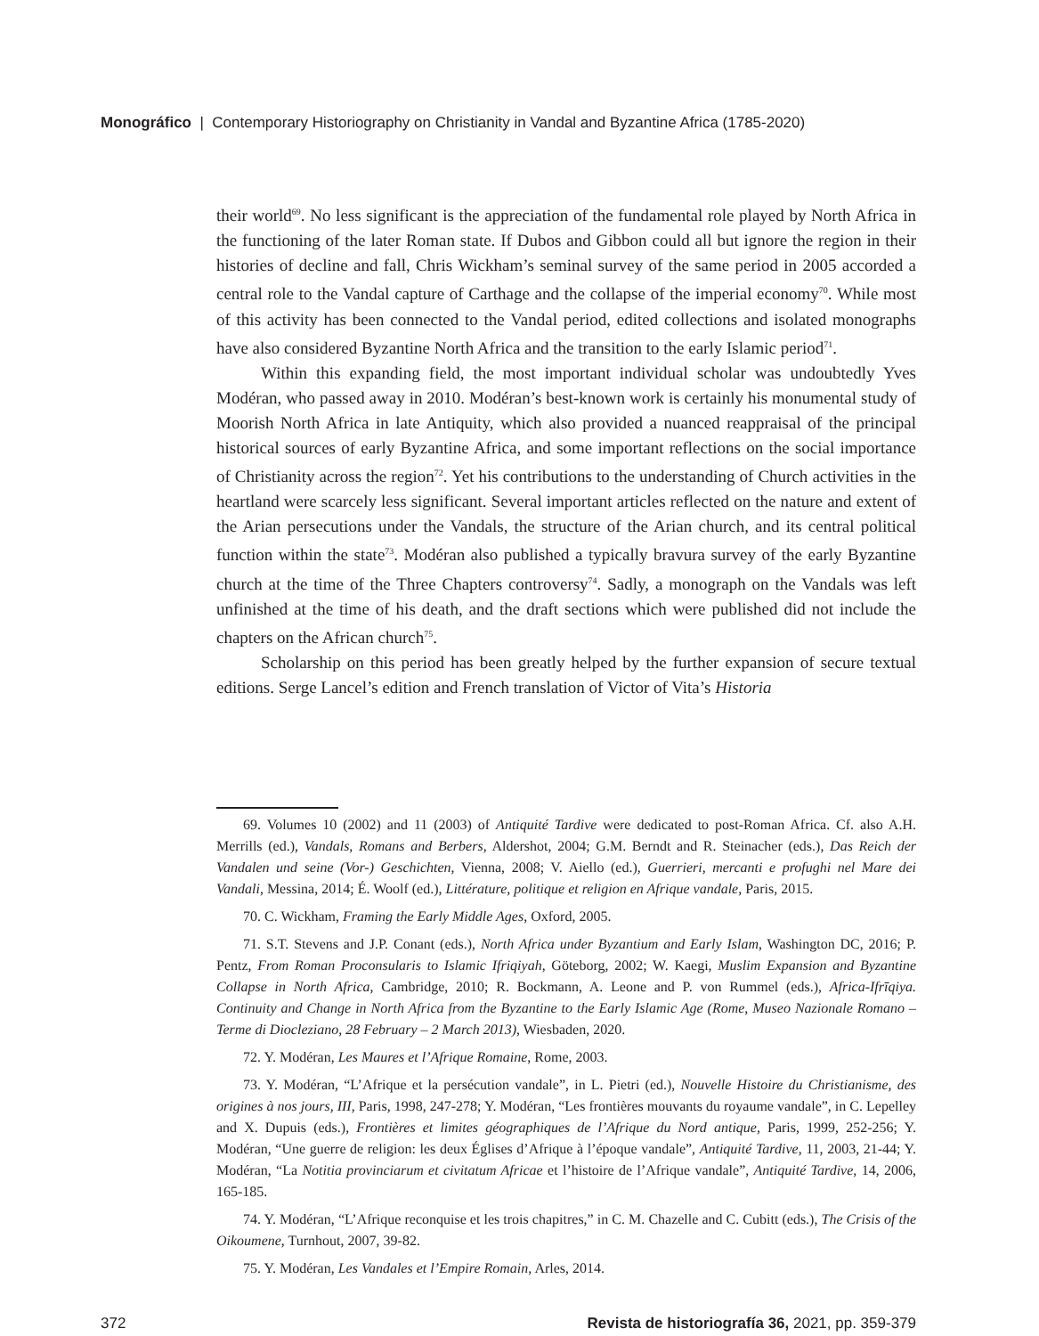Monográfico | Contemporary Historiography on Christianity in Vandal and Byzantine Africa (1785-2020)
their world<sup>69</sup>. No less significant is the appreciation of the fundamental role played by North Africa in the functioning of the later Roman state. If Dubos and Gibbon could all but ignore the region in their histories of decline and fall, Chris Wickham’s seminal survey of the same period in 2005 accorded a central role to the Vandal capture of Carthage and the collapse of the imperial economy<sup>70</sup>. While most of this activity has been connected to the Vandal period, edited collections and isolated monographs have also considered Byzantine North Africa and the transition to the early Islamic period<sup>71</sup>.
Within this expanding field, the most important individual scholar was undoubtedly Yves Modéran, who passed away in 2010. Modéran’s best-known work is certainly his monumental study of Moorish North Africa in late Antiquity, which also provided a nuanced reappraisal of the principal historical sources of early Byzantine Africa, and some important reflections on the social importance of Christianity across the region<sup>72</sup>. Yet his contributions to the understanding of Church activities in the heartland were scarcely less significant. Several important articles reflected on the nature and extent of the Arian persecutions under the Vandals, the structure of the Arian church, and its central political function within the state<sup>73</sup>. Modéran also published a typically bravura survey of the early Byzantine church at the time of the Three Chapters controversy<sup>74</sup>. Sadly, a monograph on the Vandals was left unfinished at the time of his death, and the draft sections which were published did not include the chapters on the African church<sup>75</sup>.
Scholarship on this period has been greatly helped by the further expansion of secure textual editions. Serge Lancel’s edition and French translation of Victor of Vita’s Historia
69. Volumes 10 (2002) and 11 (2003) of Antiquité Tardive were dedicated to post-Roman Africa. Cf. also A.H. Merrills (ed.), Vandals, Romans and Berbers, Aldershot, 2004; G.M. Berndt and R. Steinacher (eds.), Das Reich der Vandalen und seine (Vor-) Geschichten, Vienna, 2008; V. Aiello (ed.), Guerrieri, mercanti e profughi nel Mare dei Vandali, Messina, 2014; É. Woolf (ed.), Littérature, politique et religion en Afrique vandale, Paris, 2015.
70. C. Wickham, Framing the Early Middle Ages, Oxford, 2005.
71. S.T. Stevens and J.P. Conant (eds.), North Africa under Byzantium and Early Islam, Washington DC, 2016; P. Pentz, From Roman Proconsularis to Islamic Ifriqiyah, Göteborg, 2002; W. Kaegi, Muslim Expansion and Byzantine Collapse in North Africa, Cambridge, 2010; R. Bockmann, A. Leone and P. von Rummel (eds.), Africa-Ifrīqiya. Continuity and Change in North Africa from the Byzantine to the Early Islamic Age (Rome, Museo Nazionale Romano – Terme di Diocleziano, 28 February – 2 March 2013), Wiesbaden, 2020.
72. Y. Modéran, Les Maures et l’Afrique Romaine, Rome, 2003.
73. Y. Modéran, “L’Afrique et la persécution vandale”, in L. Pietri (ed.), Nouvelle Histoire du Christianisme, des origines à nos jours, III, Paris, 1998, 247-278; Y. Modéran, “Les frontières mouvants du royaume vandale”, in C. Lepelley and X. Dupuis (eds.), Frontières et limites géographiques de l’Afrique du Nord antique, Paris, 1999, 252-256; Y. Modéran, “Une guerre de religion: les deux Églises d’Afrique à l’époque vandale”, Antiquité Tardive, 11, 2003, 21-44; Y. Modéran, “La Notitia provinciarum et civitatum Africae et l’histoire de l’Afrique vandale”, Antiquité Tardive, 14, 2006, 165-185.
74. Y. Modéran, “L’Afrique reconquise et les trois chapitres,” in C. M. Chazelle and C. Cubitt (eds.), The Crisis of the Oikoumene, Turnhout, 2007, 39-82.
75. Y. Modéran, Les Vandales et l’Empire Romain, Arles, 2014.
372 Revista de historiografía 36, 2021, pp. 359-379